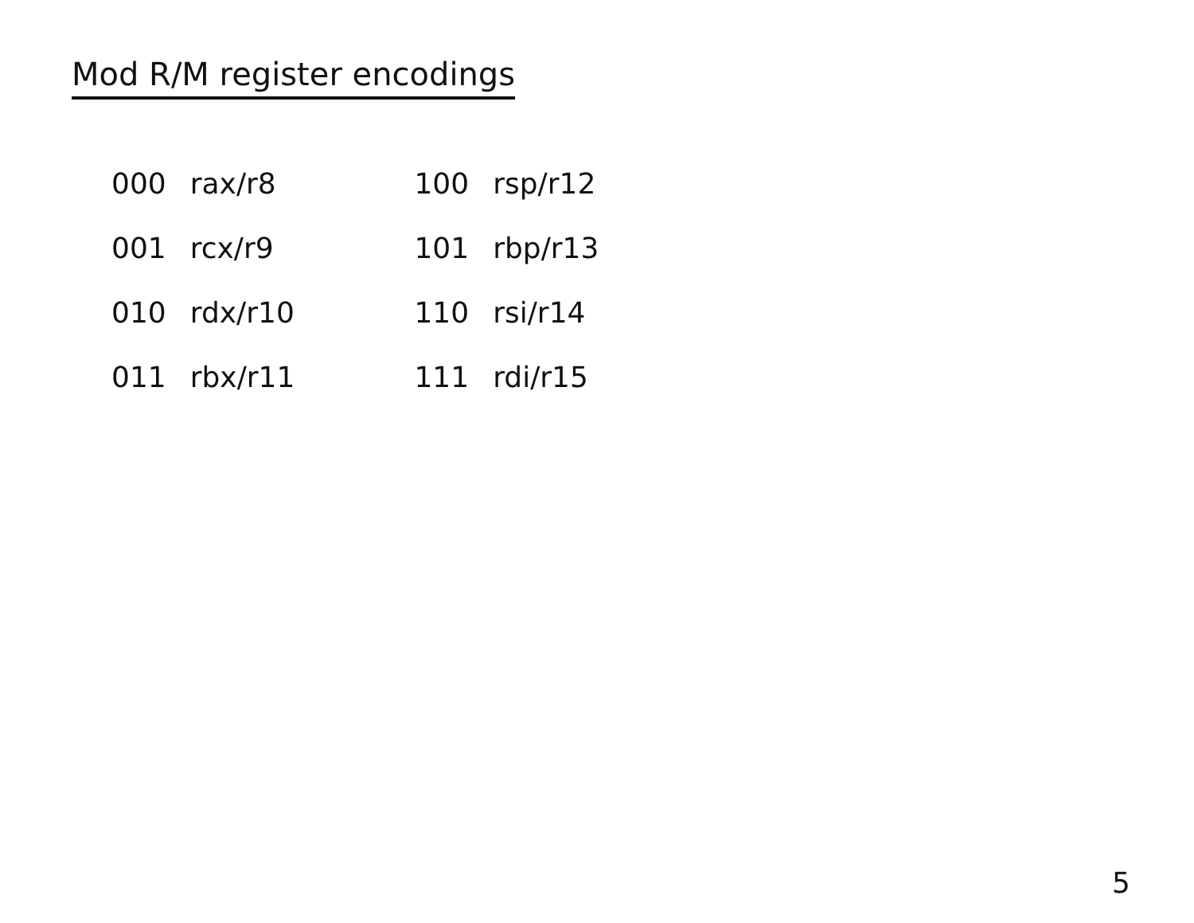Mod R/M register encodings
| 000 | rax/r8 |
| 001 | rcx/r9 |
| 010 | rdx/r10 |
| 011 | rbx/r11 |
| 100 | rsp/r12 |
| 101 | rbp/r13 |
| 110 | rsi/r14 |
| 111 | rdi/r15 |
5